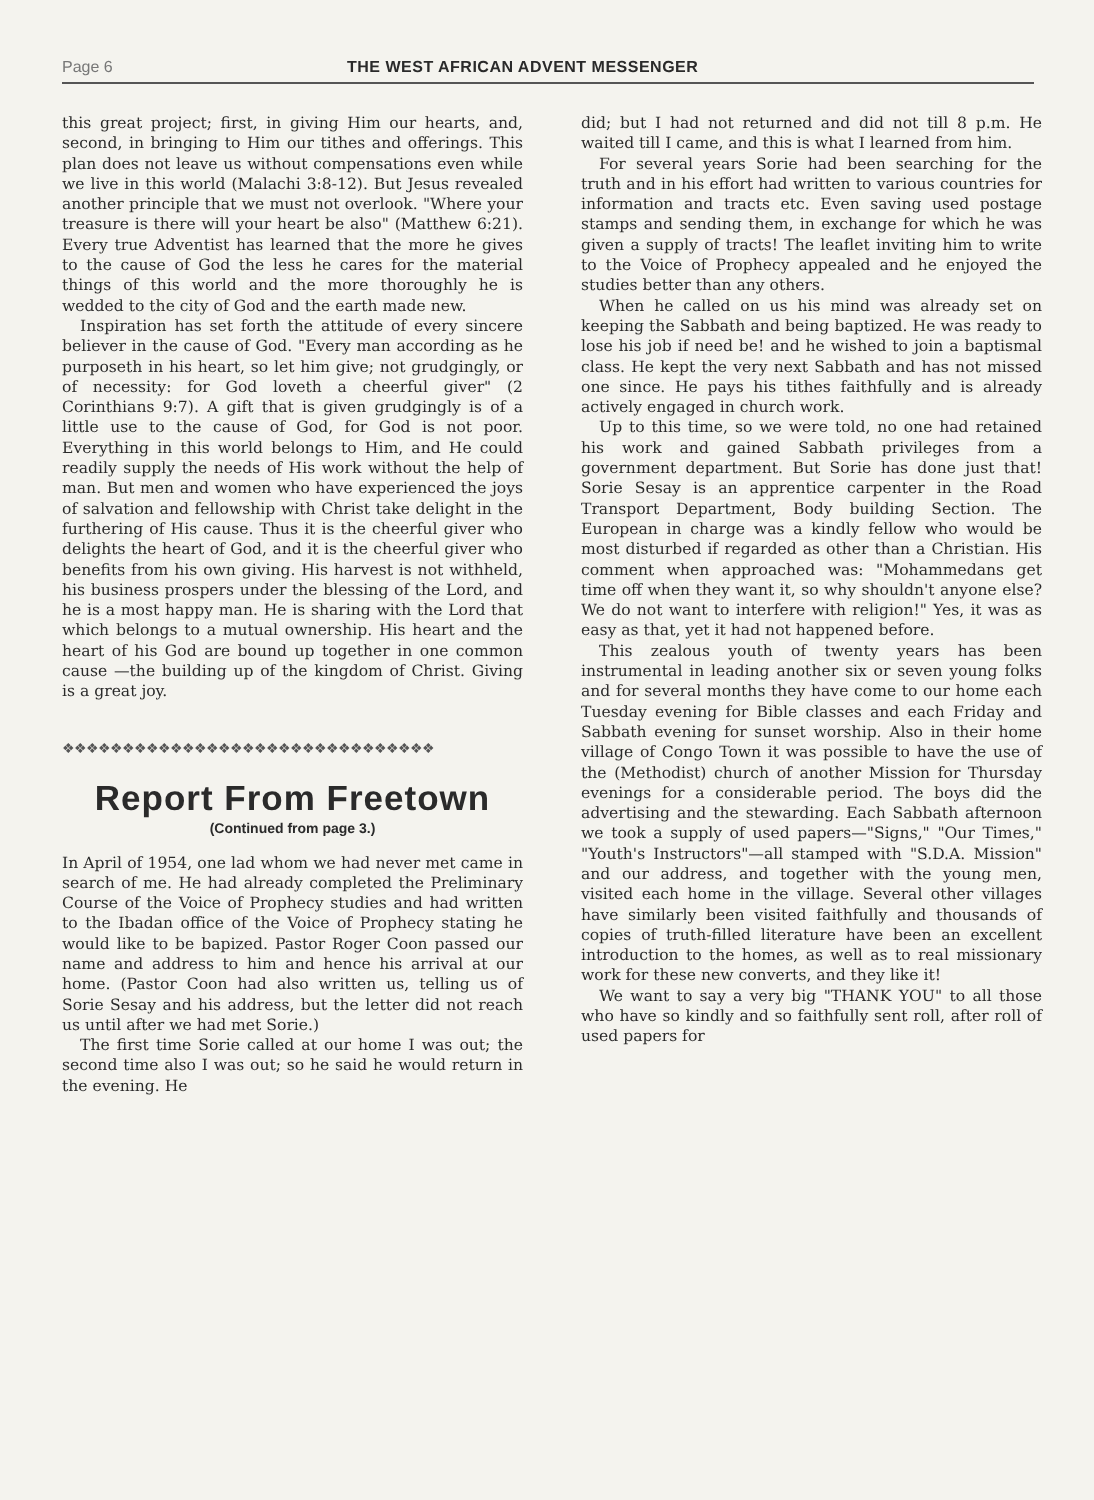Page 6 THE WEST AFRICAN ADVENT MESSENGER
this great project; first, in giving Him our hearts, and, second, in bringing to Him our tithes and offerings. This plan does not leave us without compensations even while we live in this world (Malachi 3:8-12). But Jesus revealed another principle that we must not overlook. "Where your treasure is there will your heart be also" (Matthew 6:21). Every true Adventist has learned that the more he gives to the cause of God the less he cares for the material things of this world and the more thoroughly he is wedded to the city of God and the earth made new.
Inspiration has set forth the attitude of every sincere believer in the cause of God. "Every man according as he purposeth in his heart, so let him give; not grudgingly, or of necessity: for God loveth a cheerful giver" (2 Corinthians 9:7). A gift that is given grudgingly is of a little use to the cause of God, for God is not poor. Everything in this world belongs to Him, and He could readily supply the needs of His work without the help of man. But men and women who have experienced the joys of salvation and fellowship with Christ take delight in the furthering of His cause. Thus it is the cheerful giver who delights the heart of God, and it is the cheerful giver who benefits from his own giving. His harvest is not withheld, his business prospers under the blessing of the Lord, and he is a most happy man. He is sharing with the Lord that which belongs to a mutual ownership. His heart and the heart of his God are bound up together in one common cause —the building up of the kingdom of Christ. Giving is a great joy.
❖❖❖❖❖❖❖❖❖❖❖❖❖❖❖❖❖❖❖❖❖❖❖❖❖❖❖❖❖❖❖
Report From Freetown
(Continued from page 3.)
In April of 1954, one lad whom we had never met came in search of me. He had already completed the Preliminary Course of the Voice of Prophecy studies and had written to the Ibadan office of the Voice of Prophecy stating he would like to be bapized. Pastor Roger Coon passed our name and address to him and hence his arrival at our home. (Pastor Coon had also written us, telling us of Sorie Sesay and his address, but the letter did not reach us until after we had met Sorie.)
The first time Sorie called at our home I was out; the second time also I was out; so he said he would return in the evening. He
did; but I had not returned and did not till 8 p.m. He waited till I came, and this is what I learned from him.
For several years Sorie had been searching for the truth and in his effort had written to various countries for information and tracts etc. Even saving used postage stamps and sending them, in exchange for which he was given a supply of tracts! The leaflet inviting him to write to the Voice of Prophecy appealed and he enjoyed the studies better than any others.
When he called on us his mind was already set on keeping the Sabbath and being baptized. He was ready to lose his job if need be! and he wished to join a baptismal class. He kept the very next Sabbath and has not missed one since. He pays his tithes faithfully and is already actively engaged in church work.
Up to this time, so we were told, no one had retained his work and gained Sabbath privileges from a government department. But Sorie has done just that! Sorie Sesay is an apprentice carpenter in the Road Transport Department, Body building Section. The European in charge was a kindly fellow who would be most disturbed if regarded as other than a Christian. His comment when approached was: "Mohammedans get time off when they want it, so why shouldn't anyone else? We do not want to interfere with religion!" Yes, it was as easy as that, yet it had not happened before.
This zealous youth of twenty years has been instrumental in leading another six or seven young folks and for several months they have come to our home each Tuesday evening for Bible classes and each Friday and Sabbath evening for sunset worship. Also in their home village of Congo Town it was possible to have the use of the (Methodist) church of another Mission for Thursday evenings for a considerable period. The boys did the advertising and the stewarding. Each Sabbath afternoon we took a supply of used papers—"Signs," "Our Times," "Youth's Instructors"—all stamped with "S.D.A. Mission" and our address, and together with the young men, visited each home in the village. Several other villages have similarly been visited faithfully and thousands of copies of truth-filled literature have been an excellent introduction to the homes, as well as to real missionary work for these new converts, and they like it!
We want to say a very big "THANK YOU" to all those who have so kindly and so faithfully sent roll, after roll of used papers for